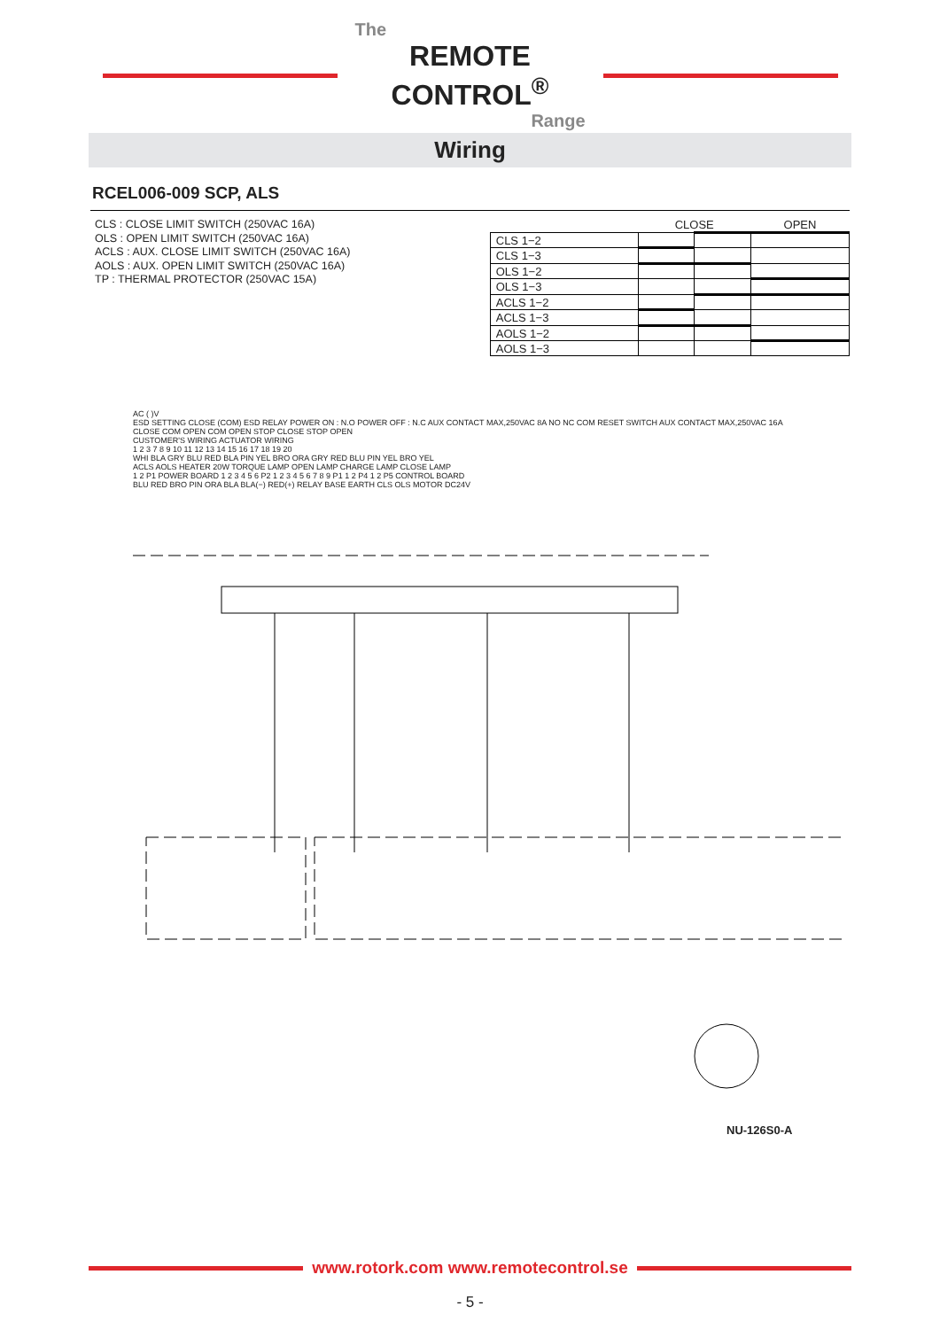The
REMOTE CONTROL<sup>®</sup>
Range
Wiring
RCEL006-009 SCP, ALS
CLS : CLOSE LIMIT SWITCH (250VAC 16A)
OLS : OPEN LIMIT SWITCH (250VAC 16A)
ACLS : AUX. CLOSE LIMIT SWITCH (250VAC 16A)
AOLS : AUX. OPEN LIMIT SWITCH (250VAC 16A)
TP : THERMAL PROTECTOR (250VAC 15A)
| | CLOSE | | OPEN |
| --- | --- | --- | --- |
| CLS 1−2 | | | |
| CLS 1−3 | | | |
| OLS 1−2 | | | |
| OLS 1−3 | | | |
| ACLS 1−2 | | | |
| ACLS 1−3 | | | |
| AOLS 1−2 | | | |
| AOLS 1−3 | | | |
AC ( )V
ESD SETTING CLOSE (COM) ESD RELAY POWER ON : N.O POWER OFF : N.C AUX CONTACT MAX,250VAC 8A NO NC COM RESET SWITCH AUX CONTACT MAX,250VAC 16A CLOSE COM OPEN COM OPEN STOP CLOSE STOP OPEN
CUSTOMER'S WIRING ACTUATOR WIRING
1 2 3 7 8 9 10 11 12 13 14 15 16 17 18 19 20
WHI BLA GRY BLU RED BLA PIN YEL BRO ORA GRY RED BLU PIN YEL BRO YEL
ACLS AOLS HEATER 20W TORQUE LAMP OPEN LAMP CHARGE LAMP CLOSE LAMP
1 2 P1 POWER BOARD 1 2 3 4 5 6 P2 1 2 3 4 5 6 7 8 9 P1 1 2 P4 1 2 P5 CONTROL BOARD
BLU RED BRO PIN ORA BLA BLA(−) RED(+) RELAY BASE EARTH CLS OLS MOTOR DC24V
NU-126S0-A
www.rotork.com www.remotecontrol.se
- 5 -